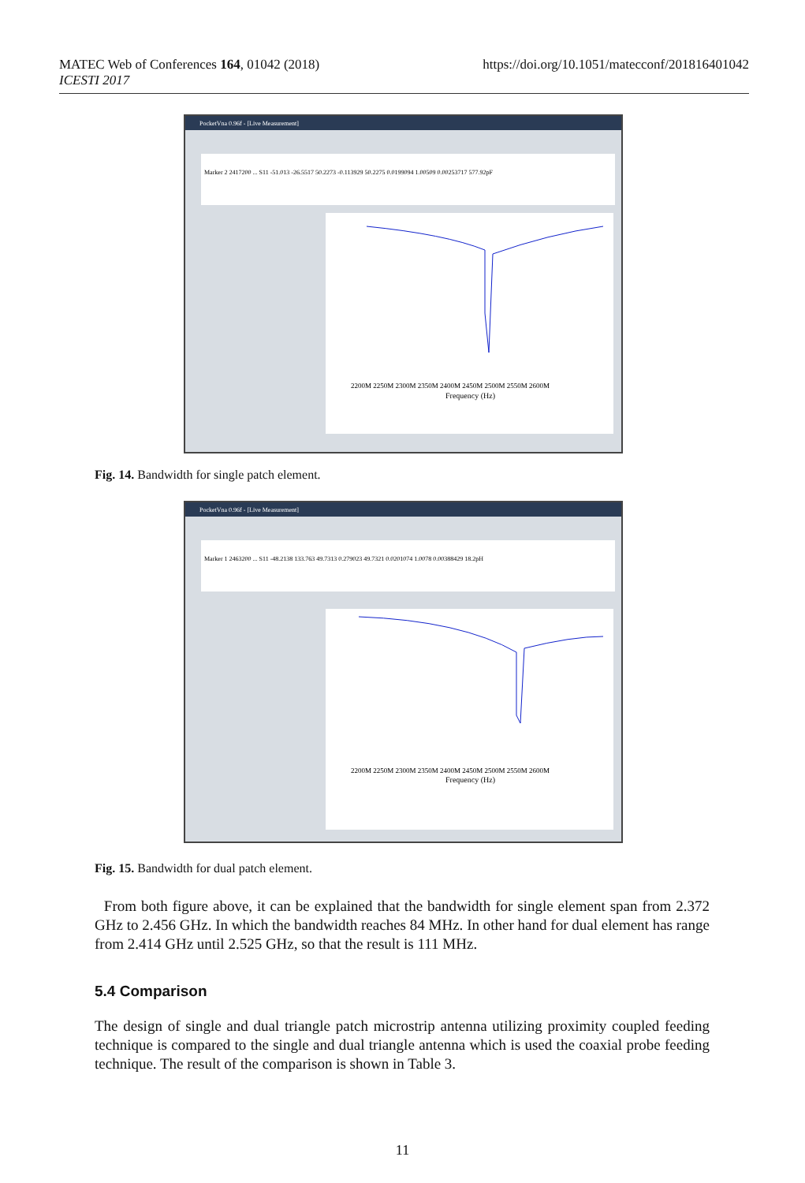MATEC Web of Conferences 164, 01042 (2018)
ICESTI 2017
https://doi.org/10.1051/matecconf/201816401042
PocketVna 0.96f - [Live Measurement]
Marker 2 2417200 ... S11 -51.013 -26.5517 50.2273 -0.113929 50.2275 0.0199094 1.00509 0.00253717 577.92pF
2200M 2250M 2300M 2350M 2400M 2450M 2500M 2550M 2600M
Frequency (Hz)
Fig. 14. Bandwidth for single patch element.
PocketVna 0.96f - [Live Measurement]
Marker 1 2463200 ... S11 -48.2138 133.763 49.7313 0.279023 49.7321 0.0201074 1.0078 0.00388429 18.2pH
2200M 2250M 2300M 2350M 2400M 2450M 2500M 2550M 2600M
Frequency (Hz)
Fig. 15. Bandwidth for dual patch element.
From both figure above, it can be explained that the bandwidth for single element span from 2.372 GHz to 2.456 GHz. In which the bandwidth reaches 84 MHz. In other hand for dual element has range from 2.414 GHz until 2.525 GHz, so that the result is 111 MHz.
5.4 Comparison
The design of single and dual triangle patch microstrip antenna utilizing proximity coupled feeding technique is compared to the single and dual triangle antenna which is used the coaxial probe feeding technique. The result of the comparison is shown in Table 3.
11